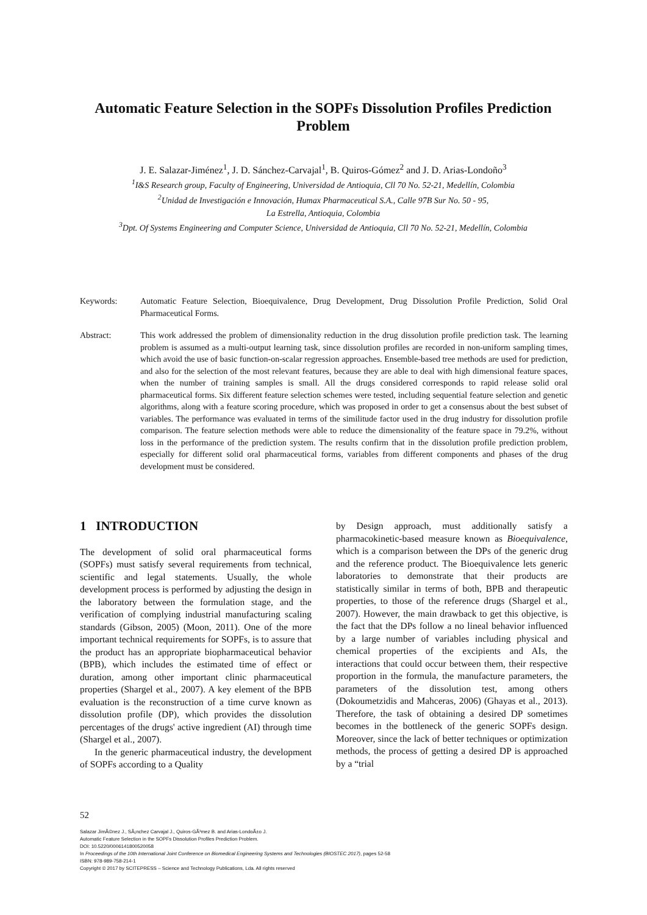Automatic Feature Selection in the SOPFs Dissolution Profiles Prediction Problem
J. E. Salazar-Jiménez<sup>1</sup>, J. D. Sánchez-Carvajal<sup>1</sup>, B. Quiros-Gómez<sup>2</sup> and J. D. Arias-Londoño<sup>3</sup>
<sup>1</sup> I&S Research group, Faculty of Engineering, Universidad de Antioquia, Cll 70 No. 52-21, Medellín, Colombia
<sup>2</sup> Unidad de Investigación e Innovación, Humax Pharmaceutical S.A., Calle 97B Sur No. 50 - 95,
La Estrella, Antioquia, Colombia
<sup>3</sup> Dpt. Of Systems Engineering and Computer Science, Universidad de Antioquia, Cll 70 No. 52-21, Medellín, Colombia
Keywords: Automatic Feature Selection, Bioequivalence, Drug Development, Drug Dissolution Profile Prediction, Solid Oral Pharmaceutical Forms.
Abstract: This work addressed the problem of dimensionality reduction in the drug dissolution profile prediction task. The learning problem is assumed as a multi-output learning task, since dissolution profiles are recorded in non-uniform sampling times, which avoid the use of basic function-on-scalar regression approaches. Ensemble-based tree methods are used for prediction, and also for the selection of the most relevant features, because they are able to deal with high dimensional feature spaces, when the number of training samples is small. All the drugs considered corresponds to rapid release solid oral pharmaceutical forms. Six different feature selection schemes were tested, including sequential feature selection and genetic algorithms, along with a feature scoring procedure, which was proposed in order to get a consensus about the best subset of variables. The performance was evaluated in terms of the similitude factor used in the drug industry for dissolution profile comparison. The feature selection methods were able to reduce the dimensionality of the feature space in 79.2%, without loss in the performance of the prediction system. The results confirm that in the dissolution profile prediction problem, especially for different solid oral pharmaceutical forms, variables from different components and phases of the drug development must be considered.
1 INTRODUCTION
The development of solid oral pharmaceutical forms (SOPFs) must satisfy several requirements from technical, scientific and legal statements. Usually, the whole development process is performed by adjusting the design in the laboratory between the formulation stage, and the verification of complying industrial manufacturing scaling standards (Gibson, 2005) (Moon, 2011). One of the more important technical requirements for SOPFs, is to assure that the product has an appropriate biopharmaceutical behavior (BPB), which includes the estimated time of effect or duration, among other important clinic pharmaceutical properties (Shargel et al., 2007). A key element of the BPB evaluation is the reconstruction of a time curve known as dissolution profile (DP), which provides the dissolution percentages of the drugs' active ingredient (AI) through time (Shargel et al., 2007).
In the generic pharmaceutical industry, the development of SOPFs according to a Quality
by Design approach, must additionally satisfy a pharmacokinetic-based measure known as Bioequivalence, which is a comparison between the DPs of the generic drug and the reference product. The Bioequivalence lets generic laboratories to demonstrate that their products are statistically similar in terms of both, BPB and therapeutic properties, to those of the reference drugs (Shargel et al., 2007). However, the main drawback to get this objective, is the fact that the DPs follow a no lineal behavior influenced by a large number of variables including physical and chemical properties of the excipients and AIs, the interactions that could occur between them, their respective proportion in the formula, the manufacture parameters, the parameters of the dissolution test, among others (Dokoumetzidis and Mahceras, 2006) (Ghayas et al., 2013). Therefore, the task of obtaining a desired DP sometimes becomes in the bottleneck of the generic SOPFs design. Moreover, since the lack of better techniques or optimization methods, the process of getting a desired DP is approached by a “trial
52
Salazar JimÃ©nez J., SÃ¡nchez Carvajal J., Quiros-GÃ³mez B. and Arias-LondoÃ±o J.
Automatic Feature Selection in the SOPFs Dissolution Profiles Prediction Problem.
DOI: 10.5220/0006141800520058
In Proceedings of the 10th International Joint Conference on Biomedical Engineering Systems and Technologies (BIOSTEC 2017), pages 52-58
ISBN: 978-989-758-214-1
Copyright © 2017 by SCITEPRESS – Science and Technology Publications, Lda. All rights reserved